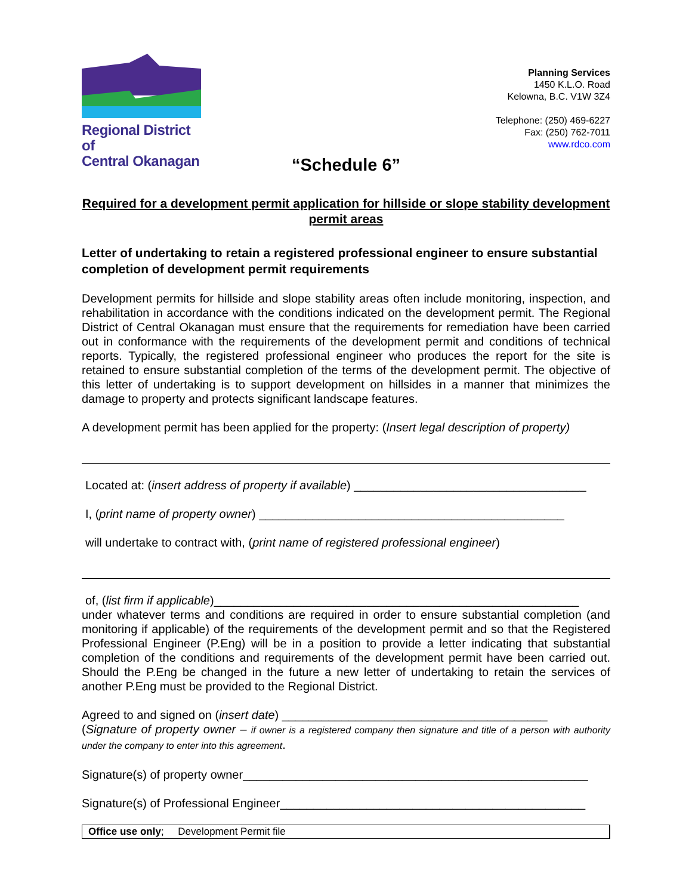Regional District of
Central Okanagan
Planning Services
1450 K.L.O. Road
Kelowna, B.C. V1W 3Z4
Telephone: (250) 469-6227
Fax: (250) 762-7011
www.rdco.com
“Schedule 6”
Required for a development permit application for hillside or slope stability development permit areas
Letter of undertaking to retain a registered professional engineer to ensure substantial completion of development permit requirements
Development permits for hillside and slope stability areas often include monitoring, inspection, and rehabilitation in accordance with the conditions indicated on the development permit. The Regional District of Central Okanagan must ensure that the requirements for remediation have been carried out in conformance with the requirements of the development permit and conditions of technical reports. Typically, the registered professional engineer who produces the report for the site is retained to ensure substantial completion of the terms of the development permit. The objective of this letter of undertaking is to support development on hillsides in a manner that minimizes the damage to property and protects significant landscape features.
A development permit has been applied for the property: (Insert legal description of property)
Located at: (insert address of property if available) ___________________________________
I, (print name of property owner) ______________________________________________
will undertake to contract with, (print name of registered professional engineer)
of, (list firm if applicable)_______________________________________________________
under whatever terms and conditions are required in order to ensure substantial completion (and monitoring if applicable) of the requirements of the development permit and so that the Registered Professional Engineer (P.Eng) will be in a position to provide a letter indicating that substantial completion of the conditions and requirements of the development permit have been carried out. Should the P.Eng be changed in the future a new letter of undertaking to retain the services of another P.Eng must be provided to the Regional District.
Agreed to and signed on (insert date) ________________________________________
(Signature of property owner – if owner is a registered company then signature and title of a person with authority under the company to enter into this agreement.
Signature(s) of property owner____________________________________________________
Signature(s) of Professional Engineer______________________________________________
Office use only; Development Permit file